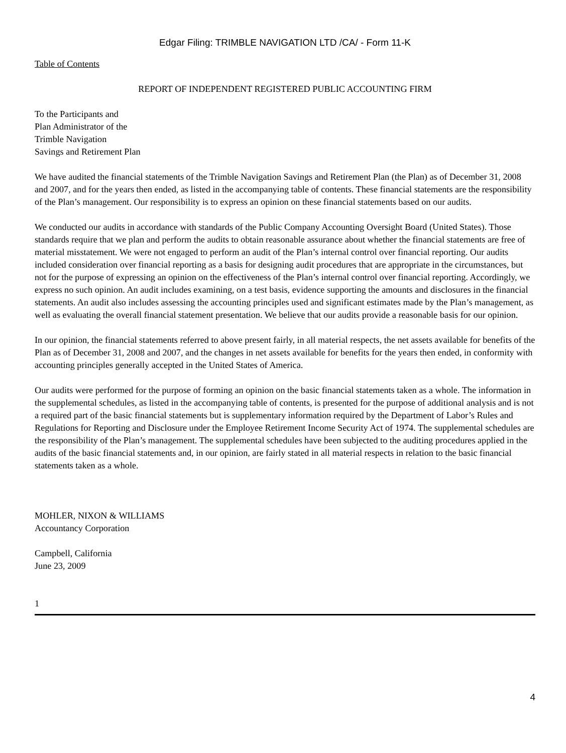Edgar Filing: TRIMBLE NAVIGATION LTD /CA/ - Form 11-K
Table of Contents
REPORT OF INDEPENDENT REGISTERED PUBLIC ACCOUNTING FIRM
To the Participants and
Plan Administrator of the
Trimble Navigation
Savings and Retirement Plan
We have audited the financial statements of the Trimble Navigation Savings and Retirement Plan (the Plan) as of December 31, 2008 and 2007, and for the years then ended, as listed in the accompanying table of contents. These financial statements are the responsibility of the Plan’s management. Our responsibility is to express an opinion on these financial statements based on our audits.
We conducted our audits in accordance with standards of the Public Company Accounting Oversight Board (United States). Those standards require that we plan and perform the audits to obtain reasonable assurance about whether the financial statements are free of material misstatement. We were not engaged to perform an audit of the Plan’s internal control over financial reporting. Our audits included consideration over financial reporting as a basis for designing audit procedures that are appropriate in the circumstances, but not for the purpose of expressing an opinion on the effectiveness of the Plan’s internal control over financial reporting. Accordingly, we express no such opinion. An audit includes examining, on a test basis, evidence supporting the amounts and disclosures in the financial statements. An audit also includes assessing the accounting principles used and significant estimates made by the Plan’s management, as well as evaluating the overall financial statement presentation. We believe that our audits provide a reasonable basis for our opinion.
In our opinion, the financial statements referred to above present fairly, in all material respects, the net assets available for benefits of the Plan as of December 31, 2008 and 2007, and the changes in net assets available for benefits for the years then ended, in conformity with accounting principles generally accepted in the United States of America.
Our audits were performed for the purpose of forming an opinion on the basic financial statements taken as a whole. The information in the supplemental schedules, as listed in the accompanying table of contents, is presented for the purpose of additional analysis and is not a required part of the basic financial statements but is supplementary information required by the Department of Labor’s Rules and Regulations for Reporting and Disclosure under the Employee Retirement Income Security Act of 1974. The supplemental schedules are the responsibility of the Plan’s management. The supplemental schedules have been subjected to the auditing procedures applied in the audits of the basic financial statements and, in our opinion, are fairly stated in all material respects in relation to the basic financial statements taken as a whole.
MOHLER, NIXON & WILLIAMS
Accountancy Corporation
Campbell, California
June 23, 2009
1
4